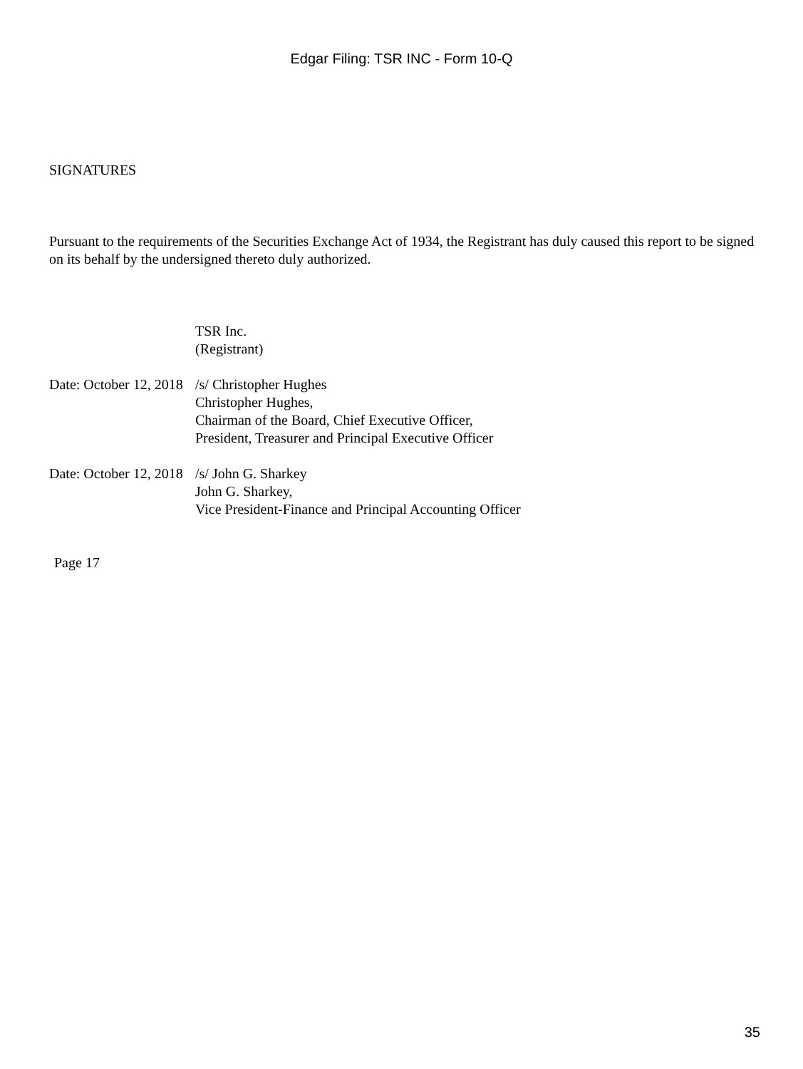Edgar Filing: TSR INC - Form 10-Q
SIGNATURES
Pursuant to the requirements of the Securities Exchange Act of 1934, the Registrant has duly caused this report to be signed on its behalf by the undersigned thereto duly authorized.
| | TSR Inc. (Registrant) |
| Date: October 12, 2018 | /s/ Christopher Hughes Christopher Hughes, Chairman of the Board, Chief Executive Officer, President, Treasurer and Principal Executive Officer |
| Date: October 12, 2018 | /s/ John G. Sharkey John G. Sharkey, Vice President-Finance and Principal Accounting Officer |
Page 17
35